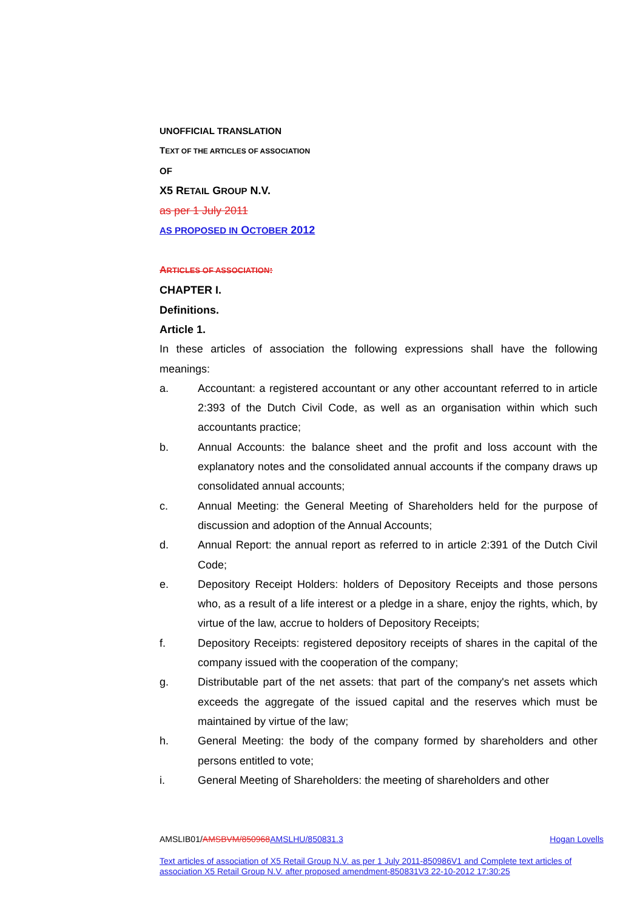UNOFFICIAL TRANSLATION
TEXT OF THE ARTICLES OF ASSOCIATION
OF
X5 RETAIL GROUP N.V.
as per 1 July 2011
AS PROPOSED IN OCTOBER 2012
ARTICLES OF ASSOCIATION:
CHAPTER I.
Definitions.
Article 1.
In these articles of association the following expressions shall have the following meanings:
a. Accountant: a registered accountant or any other accountant referred to in article 2:393 of the Dutch Civil Code, as well as an organisation within which such accountants practice;
b. Annual Accounts: the balance sheet and the profit and loss account with the explanatory notes and the consolidated annual accounts if the company draws up consolidated annual accounts;
c. Annual Meeting: the General Meeting of Shareholders held for the purpose of discussion and adoption of the Annual Accounts;
d. Annual Report: the annual report as referred to in article 2:391 of the Dutch Civil Code;
e. Depository Receipt Holders: holders of Depository Receipts and those persons who, as a result of a life interest or a pledge in a share, enjoy the rights, which, by virtue of the law, accrue to holders of Depository Receipts;
f. Depository Receipts: registered depository receipts of shares in the capital of the company issued with the cooperation of the company;
g. Distributable part of the net assets: that part of the company's net assets which exceeds the aggregate of the issued capital and the reserves which must be maintained by virtue of the law;
h. General Meeting: the body of the company formed by shareholders and other persons entitled to vote;
i. General Meeting of Shareholders: the meeting of shareholders and other
AMSLIB01/AMSBVM/850968 AMSLHU/850831.3 Hogan Lovells
Text articles of association of X5 Retail Group N.V. as per 1 July 2011-850986V1 and Complete text articles of association X5 Retail Group N.V. after proposed amendment-850831V3 22-10-2012 17:30:25